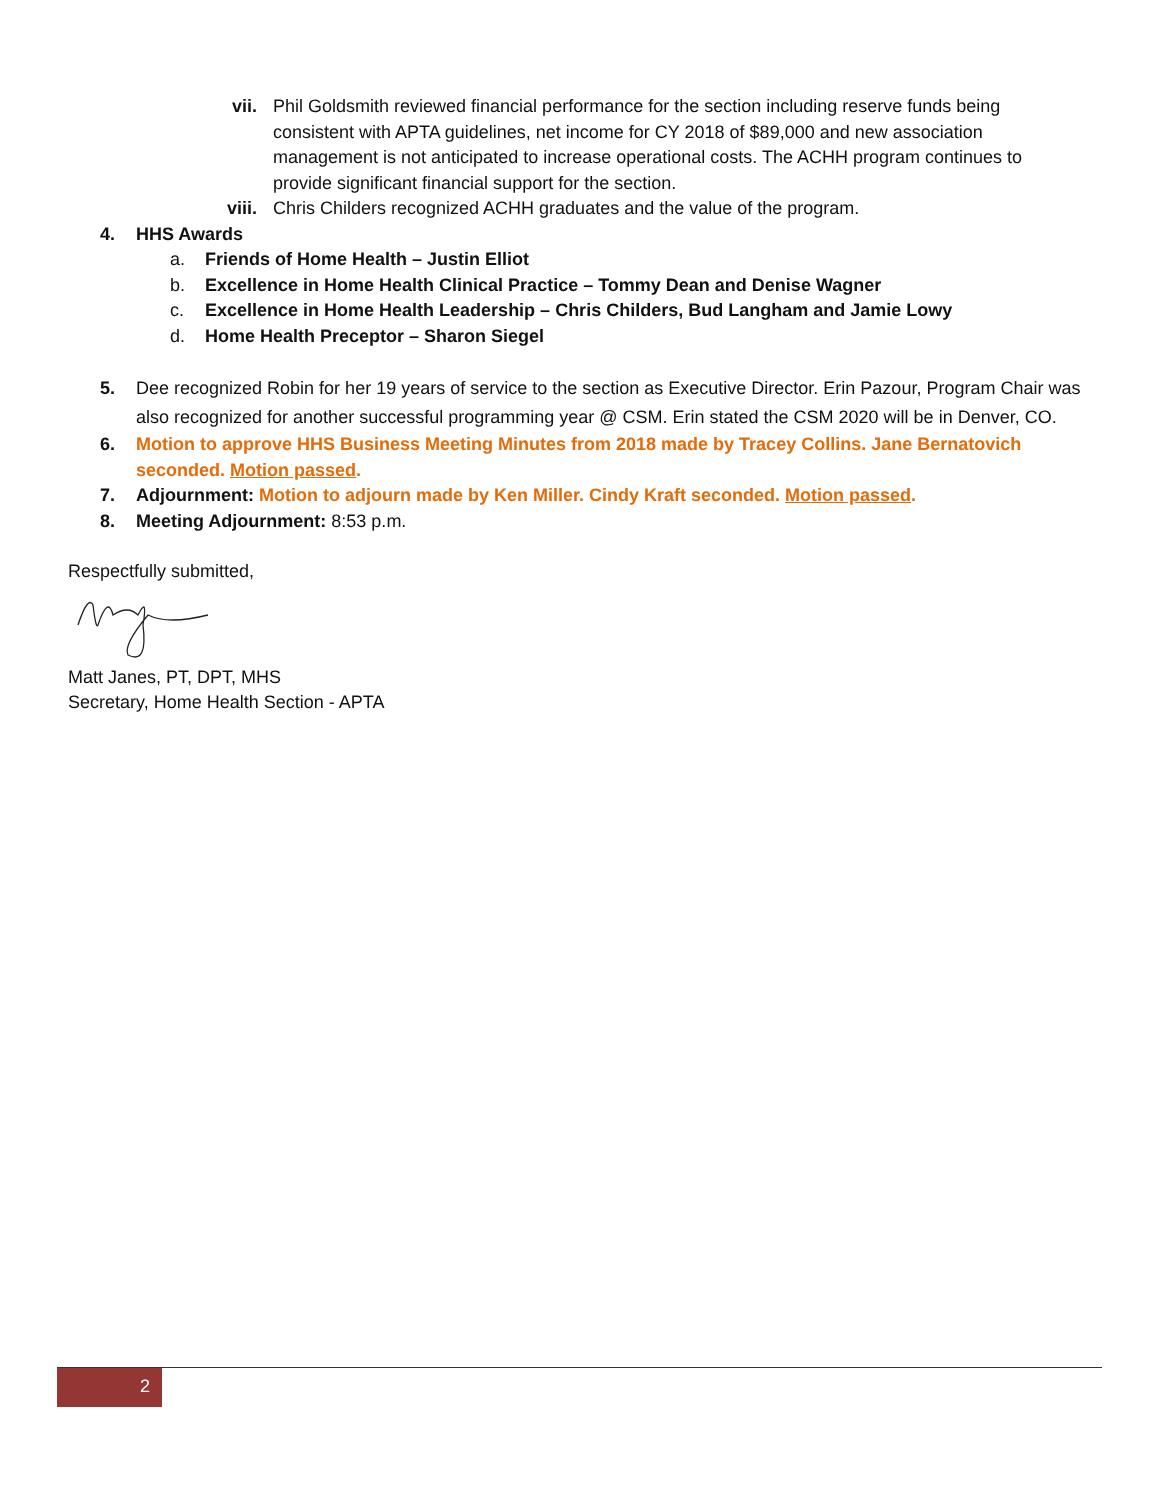vii. Phil Goldsmith reviewed financial performance for the section including reserve funds being consistent with APTA guidelines, net income for CY 2018 of $89,000 and new association management is not anticipated to increase operational costs. The ACHH program continues to provide significant financial support for the section.
viii. Chris Childers recognized ACHH graduates and the value of the program.
4. HHS Awards
a. Friends of Home Health – Justin Elliot
b. Excellence in Home Health Clinical Practice – Tommy Dean and Denise Wagner
c. Excellence in Home Health Leadership – Chris Childers, Bud Langham and Jamie Lowy
d. Home Health Preceptor – Sharon Siegel
5. Dee recognized Robin for her 19 years of service to the section as Executive Director. Erin Pazour, Program Chair was also recognized for another successful programming year @ CSM. Erin stated the CSM 2020 will be in Denver, CO.
6. Motion to approve HHS Business Meeting Minutes from 2018 made by Tracey Collins. Jane Bernatovich seconded. Motion passed.
7. Adjournment: Motion to adjourn made by Ken Miller. Cindy Kraft seconded. Motion passed.
8. Meeting Adjournment: 8:53 p.m.
Respectfully submitted,
Matt Janes, PT, DPT, MHS
Secretary, Home Health Section - APTA
2